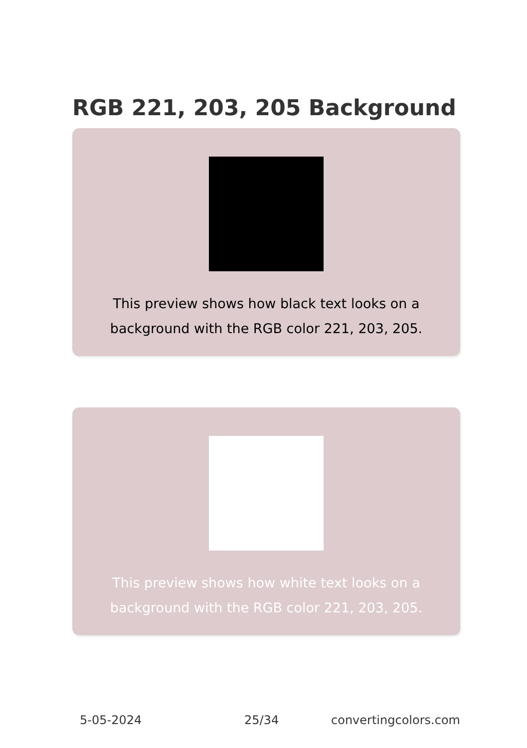RGB 221, 203, 205 Background
This preview shows how black text looks on a background with the RGB color 221, 203, 205.
This preview shows how white text looks on a background with the RGB color 221, 203, 205.
5-05-2024 25/34 convertingcolors.com